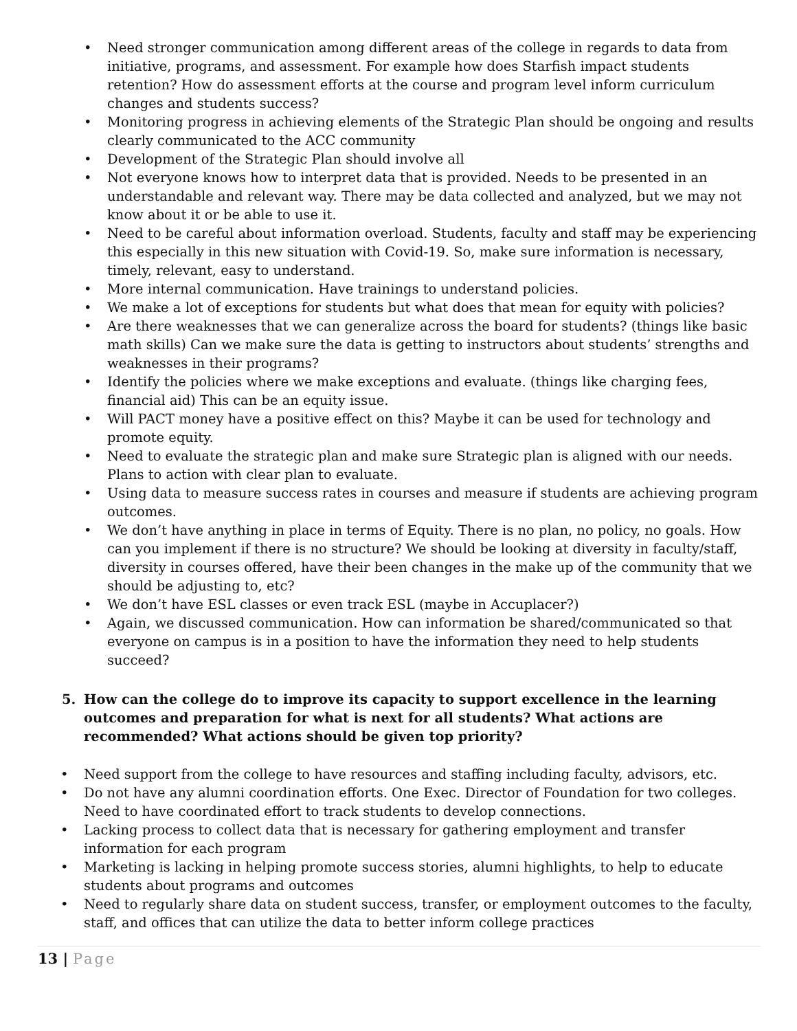• Need stronger communication among different areas of the college in regards to data from initiative, programs, and assessment. For example how does Starfish impact students retention? How do assessment efforts at the course and program level inform curriculum changes and students success?
• Monitoring progress in achieving elements of the Strategic Plan should be ongoing and results clearly communicated to the ACC community
• Development of the Strategic Plan should involve all
• Not everyone knows how to interpret data that is provided. Needs to be presented in an understandable and relevant way. There may be data collected and analyzed, but we may not know about it or be able to use it.
• Need to be careful about information overload. Students, faculty and staff may be experiencing this especially in this new situation with Covid-19. So, make sure information is necessary, timely, relevant, easy to understand.
• More internal communication. Have trainings to understand policies.
• We make a lot of exceptions for students but what does that mean for equity with policies?
• Are there weaknesses that we can generalize across the board for students? (things like basic math skills) Can we make sure the data is getting to instructors about students’ strengths and weaknesses in their programs?
• Identify the policies where we make exceptions and evaluate. (things like charging fees, financial aid) This can be an equity issue.
• Will PACT money have a positive effect on this? Maybe it can be used for technology and promote equity.
• Need to evaluate the strategic plan and make sure Strategic plan is aligned with our needs. Plans to action with clear plan to evaluate.
• Using data to measure success rates in courses and measure if students are achieving program outcomes.
• We don’t have anything in place in terms of Equity. There is no plan, no policy, no goals. How can you implement if there is no structure? We should be looking at diversity in faculty/staff, diversity in courses offered, have their been changes in the make up of the community that we should be adjusting to, etc?
• We don’t have ESL classes or even track ESL (maybe in Accuplacer?)
• Again, we discussed communication. How can information be shared/communicated so that everyone on campus is in a position to have the information they need to help students succeed?
5. How can the college do to improve its capacity to support excellence in the learning outcomes and preparation for what is next for all students? What actions are recommended? What actions should be given top priority?
• Need support from the college to have resources and staffing including faculty, advisors, etc.
• Do not have any alumni coordination efforts. One Exec. Director of Foundation for two colleges. Need to have coordinated effort to track students to develop connections.
• Lacking process to collect data that is necessary for gathering employment and transfer information for each program
• Marketing is lacking in helping promote success stories, alumni highlights, to help to educate students about programs and outcomes
• Need to regularly share data on student success, transfer, or employment outcomes to the faculty, staff, and offices that can utilize the data to better inform college practices
13 | Page